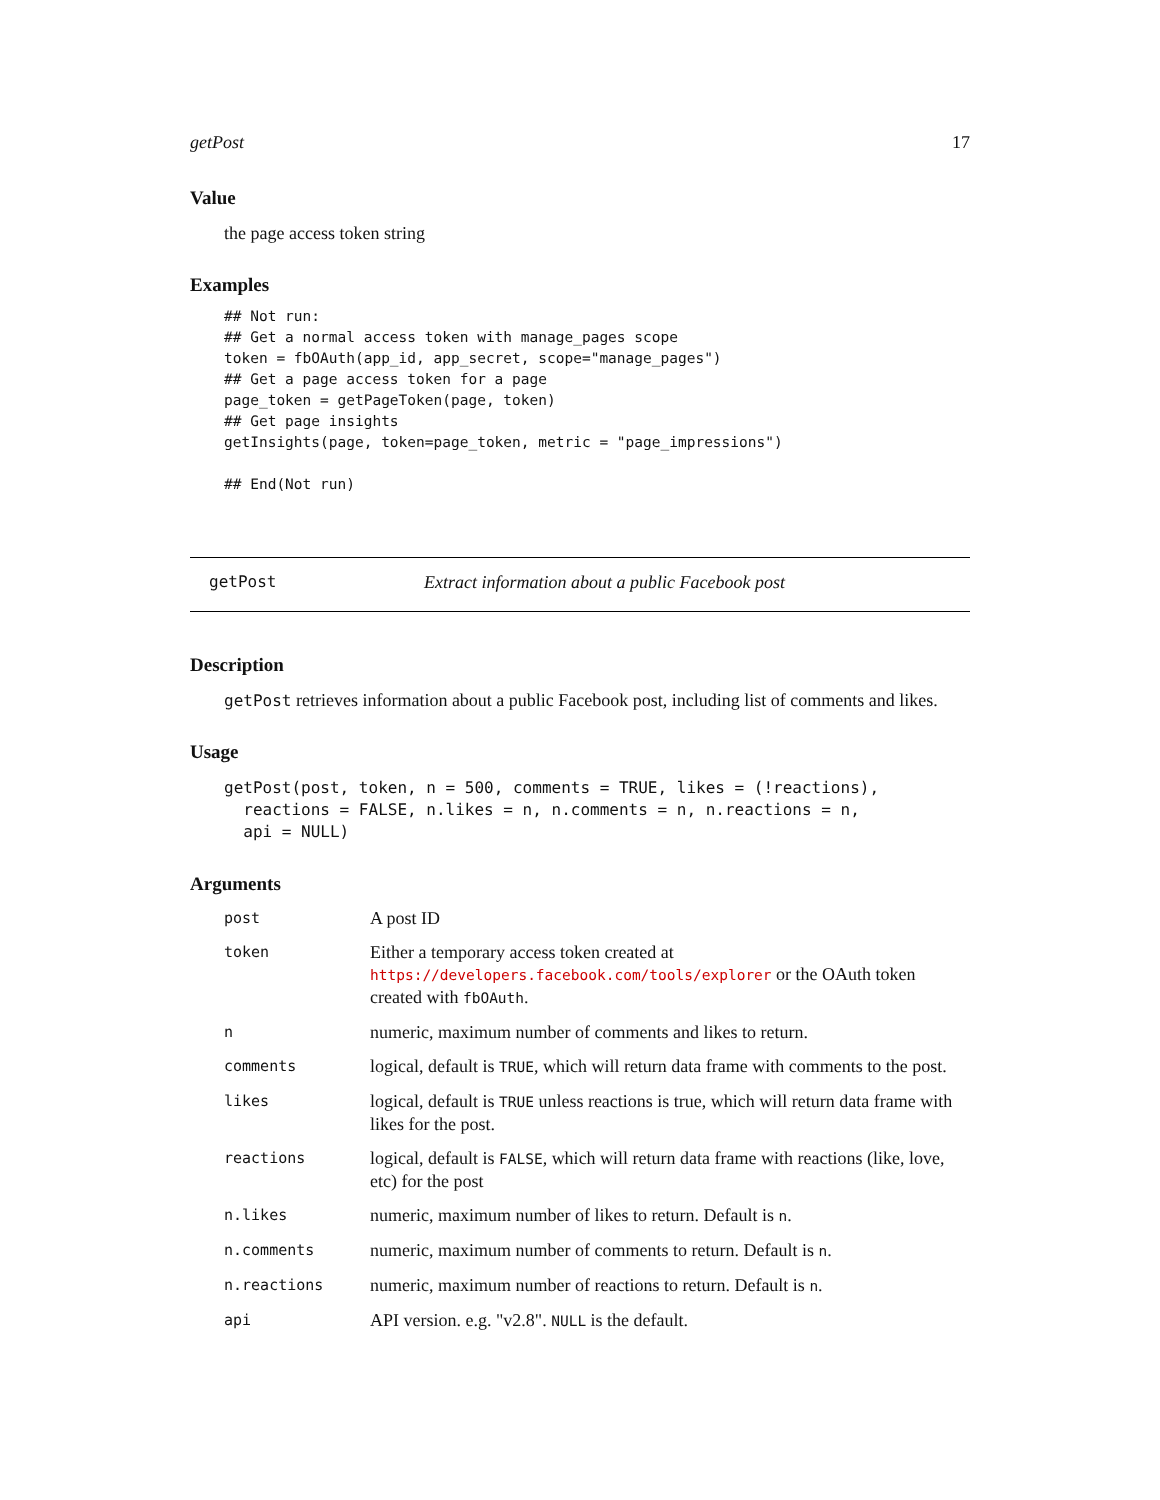getPost 17
Value
the page access token string
Examples
## Not run:
## Get a normal access token with manage_pages scope
token = fbOAuth(app_id, app_secret, scope="manage_pages")
## Get a page access token for a page
page_token = getPageToken(page, token)
## Get page insights
getInsights(page, token=page_token, metric = "page_impressions")

## End(Not run)
getPost Extract information about a public Facebook post
Description
getPost retrieves information about a public Facebook post, including list of comments and likes.
Usage
getPost(post, token, n = 500, comments = TRUE, likes = (!reactions),
  reactions = FALSE, n.likes = n, n.comments = n, n.reactions = n,
  api = NULL)
Arguments
| post | A post ID |
| token | Either a temporary access token created at https://developers.facebook.com/tools/explorer or the OAuth token created with fbOAuth . |
| n | numeric, maximum number of comments and likes to return. |
| comments | logical, default is TRUE , which will return data frame with comments to the post. |
| likes | logical, default is TRUE unless reactions is true, which will return data frame with likes for the post. |
| reactions | logical, default is FALSE , which will return data frame with reactions (like, love, etc) for the post |
| n.likes | numeric, maximum number of likes to return. Default is n . |
| n.comments | numeric, maximum number of comments to return. Default is n . |
| n.reactions | numeric, maximum number of reactions to return. Default is n . |
| api | API version. e.g. "v2.8". NULL is the default. |